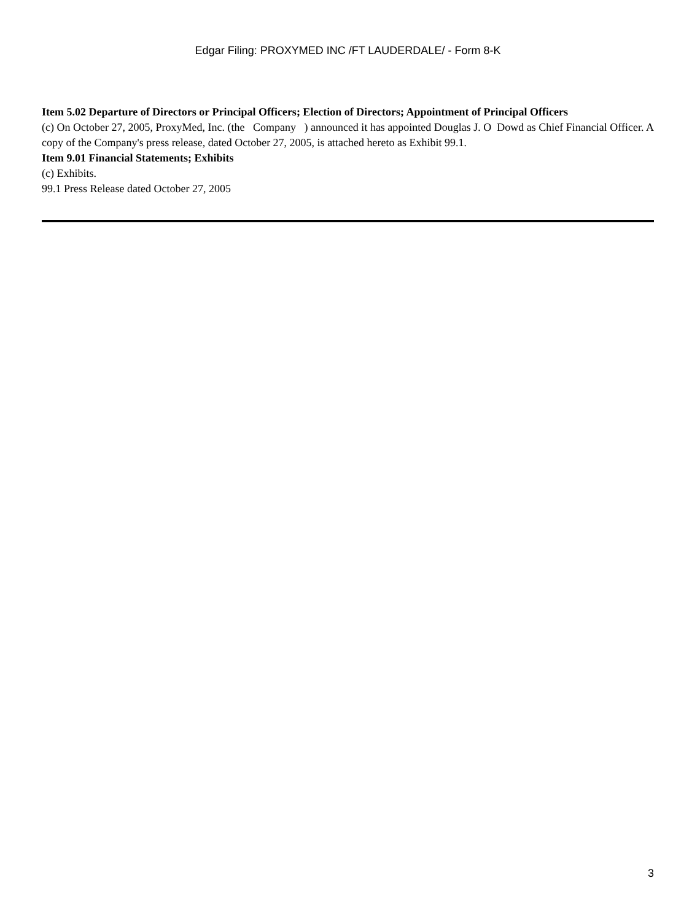Edgar Filing: PROXYMED INC /FT LAUDERDALE/ - Form 8-K
Item 5.02 Departure of Directors or Principal Officers; Election of Directors; Appointment of Principal Officers
(c) On October 27, 2005, ProxyMed, Inc. (the Company ) announced it has appointed Douglas J. O Dowd as Chief Financial Officer. A copy of the Company's press release, dated October 27, 2005, is attached hereto as Exhibit 99.1.
Item 9.01 Financial Statements; Exhibits
(c) Exhibits.
99.1 Press Release dated October 27, 2005
3